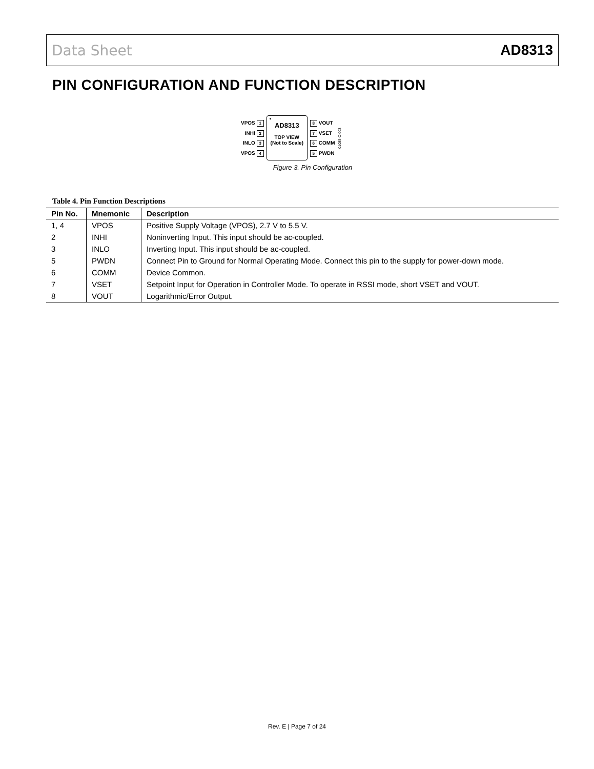Data Sheet AD8313
PIN CONFIGURATION AND FUNCTION DESCRIPTION
VPOS 1
INHI 2
INLO 3
VPOS 4
•
AD8313
TOP VIEW
(Not to Scale)
8 VOUT
7 VSET
6 COMM
5 PWDN
01085-C-003
Figure 3. Pin Configuration
Table 4. Pin Function Descriptions
| Pin No. | Mnemonic | Description |
| --- | --- | --- |
| 1, 4 | VPOS | Positive Supply Voltage (VPOS), 2.7 V to 5.5 V. |
| 2 | INHI | Noninverting Input. This input should be ac-coupled. |
| 3 | INLO | Inverting Input. This input should be ac-coupled. |
| 5 | PWDN | Connect Pin to Ground for Normal Operating Mode. Connect this pin to the supply for power-down mode. |
| 6 | COMM | Device Common. |
| 7 | VSET | Setpoint Input for Operation in Controller Mode. To operate in RSSI mode, short VSET and VOUT. |
| 8 | VOUT | Logarithmic/Error Output. |
Rev. E | Page 7 of 24